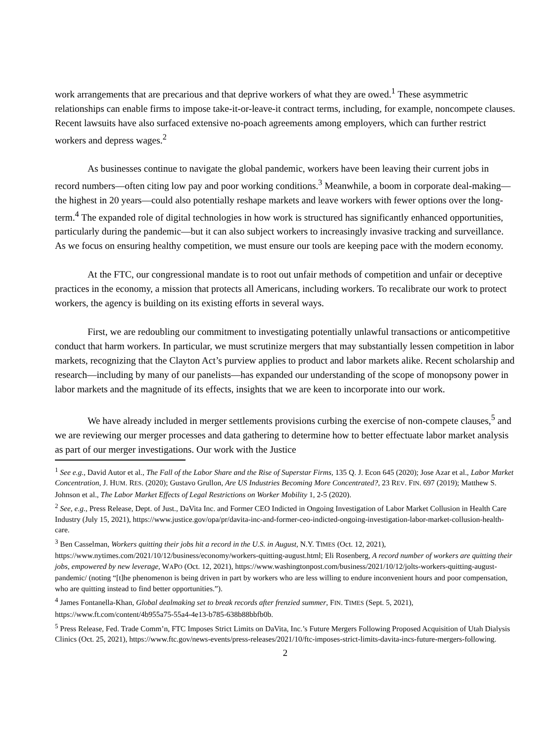work arrangements that are precarious and that deprive workers of what they are owed.<sup>1</sup> These asymmetric relationships can enable firms to impose take-it-or-leave-it contract terms, including, for example, noncompete clauses. Recent lawsuits have also surfaced extensive no-poach agreements among employers, which can further restrict workers and depress wages.<sup>2</sup>
As businesses continue to navigate the global pandemic, workers have been leaving their current jobs in record numbers—often citing low pay and poor working conditions.<sup>3</sup> Meanwhile, a boom in corporate deal-making—the highest in 20 years—could also potentially reshape markets and leave workers with fewer options over the long-term.<sup>4</sup> The expanded role of digital technologies in how work is structured has significantly enhanced opportunities, particularly during the pandemic—but it can also subject workers to increasingly invasive tracking and surveillance. As we focus on ensuring healthy competition, we must ensure our tools are keeping pace with the modern economy.
At the FTC, our congressional mandate is to root out unfair methods of competition and unfair or deceptive practices in the economy, a mission that protects all Americans, including workers. To recalibrate our work to protect workers, the agency is building on its existing efforts in several ways.
First, we are redoubling our commitment to investigating potentially unlawful transactions or anticompetitive conduct that harm workers. In particular, we must scrutinize mergers that may substantially lessen competition in labor markets, recognizing that the Clayton Act’s purview applies to product and labor markets alike. Recent scholarship and research—including by many of our panelists—has expanded our understanding of the scope of monopsony power in labor markets and the magnitude of its effects, insights that we are keen to incorporate into our work.
We have already included in merger settlements provisions curbing the exercise of non-compete clauses,<sup>5</sup> and we are reviewing our merger processes and data gathering to determine how to better effectuate labor market analysis as part of our merger investigations. Our work with the Justice
<sup>1</sup> See e.g., David Autor et al., The Fall of the Labor Share and the Rise of Superstar Firms, 135 Q. J. Econ 645 (2020); Jose Azar et al., Labor Market Concentration, J. HUM. RES. (2020); Gustavo Grullon, Are US Industries Becoming More Concentrated?, 23 REV. FIN. 697 (2019); Matthew S. Johnson et al., The Labor Market Effects of Legal Restrictions on Worker Mobility 1, 2-5 (2020).
<sup>2</sup> See, e.g., Press Release, Dept. of Just., DaVita Inc. and Former CEO Indicted in Ongoing Investigation of Labor Market Collusion in Health Care Industry (July 15, 2021), https://www.justice.gov/opa/pr/davita-inc-and-former-ceo-indicted-ongoing-investigation-labor-market-collusion-health-care.
<sup>3</sup> Ben Casselman, Workers quitting their jobs hit a record in the U.S. in August, N.Y. TIMES (Oct. 12, 2021), https://www.nytimes.com/2021/10/12/business/economy/workers-quitting-august.html; Eli Rosenberg, A record number of workers are quitting their jobs, empowered by new leverage, WAPO (Oct. 12, 2021), https://www.washingtonpost.com/business/2021/10/12/jolts-workers-quitting-august-pandemic/ (noting “[t]he phenomenon is being driven in part by workers who are less willing to endure inconvenient hours and poor compensation, who are quitting instead to find better opportunities.”).
<sup>4</sup> James Fontanella-Khan, Global dealmaking set to break records after frenzied summer, FIN. TIMES (Sept. 5, 2021), https://www.ft.com/content/4b955a75-55a4-4e13-b785-638b88bbfb0b.
<sup>5</sup> Press Release, Fed. Trade Comm’n, FTC Imposes Strict Limits on DaVita, Inc.’s Future Mergers Following Proposed Acquisition of Utah Dialysis Clinics (Oct. 25, 2021), https://www.ftc.gov/news-events/press-releases/2021/10/ftc-imposes-strict-limits-davita-incs-future-mergers-following.
2